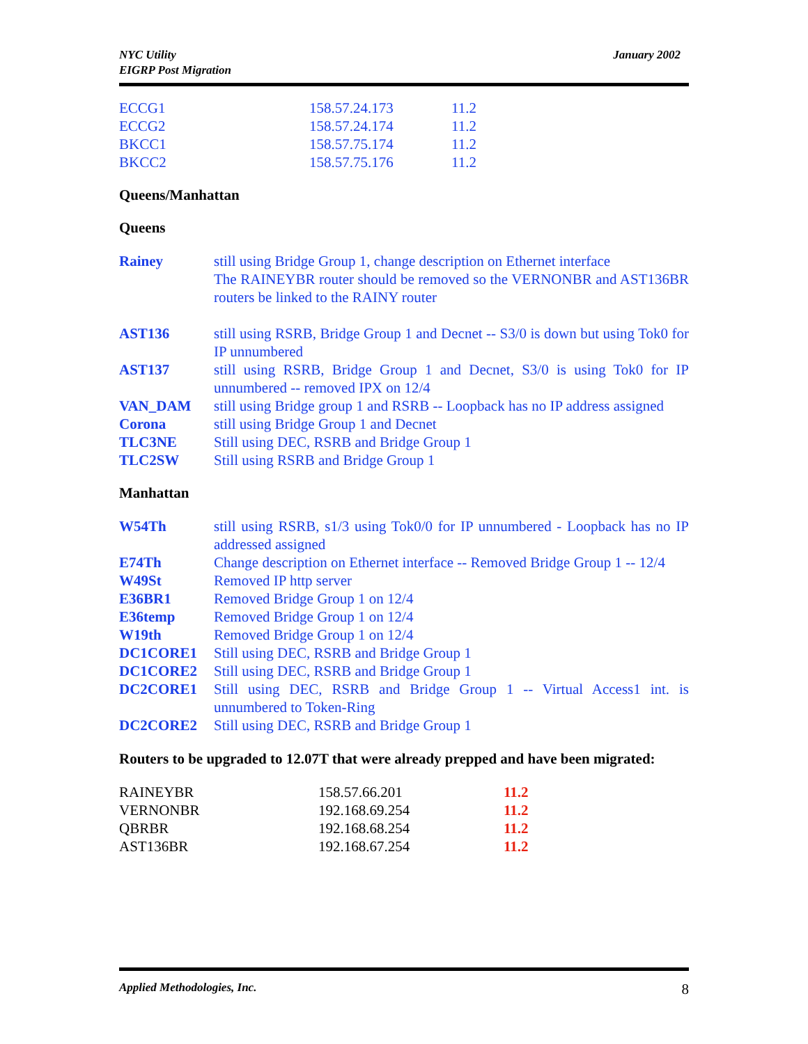NYC Utility
EIGRP Post Migration
January 2002
| ECCG1 | 158.57.24.173 | 11.2 |
| ECCG2 | 158.57.24.174 | 11.2 |
| BKCC1 | 158.57.75.174 | 11.2 |
| BKCC2 | 158.57.75.176 | 11.2 |
Queens/Manhattan
Queens
| Rainey | still using Bridge Group 1, change description on Ethernet interface The RAINEYBR router should be removed so the VERNONBR and AST136BR routers be linked to the RAINY router |
| AST136 | still using RSRB, Bridge Group 1 and Decnet -- S3/0 is down but using Tok0 for IP unnumbered |
| AST137 | still using RSRB, Bridge Group 1 and Decnet, S3/0 is using Tok0 for IP unnumbered -- removed IPX on 12/4 |
| VAN_DAM | still using Bridge group 1 and RSRB -- Loopback has no IP address assigned |
| Corona | still using Bridge Group 1 and Decnet |
| TLC3NE | Still using DEC, RSRB and Bridge Group 1 |
| TLC2SW | Still using RSRB and Bridge Group 1 |
Manhattan
| W54Th | still using RSRB, s1/3 using Tok0/0 for IP unnumbered - Loopback has no IP addressed assigned |
| E74Th | Change description on Ethernet interface -- Removed Bridge Group 1 -- 12/4 |
| W49St | Removed IP http server |
| E36BR1 | Removed Bridge Group 1 on 12/4 |
| E36temp | Removed Bridge Group 1 on 12/4 |
| W19th | Removed Bridge Group 1 on 12/4 |
| DC1CORE1 | Still using DEC, RSRB and Bridge Group 1 |
| DC1CORE2 | Still using DEC, RSRB and Bridge Group 1 |
| DC2CORE1 | Still using DEC, RSRB and Bridge Group 1 -- Virtual Access1 int. is unnumbered to Token-Ring |
| DC2CORE2 | Still using DEC, RSRB and Bridge Group 1 |
Routers to be upgraded to 12.07T that were already prepped and have been migrated:
| RAINEYBR | 158.57.66.201 | 11.2 |
| VERNONBR | 192.168.69.254 | 11.2 |
| QBRBR | 192.168.68.254 | 11.2 |
| AST136BR | 192.168.67.254 | 11.2 |
Applied Methodologies, Inc. 8